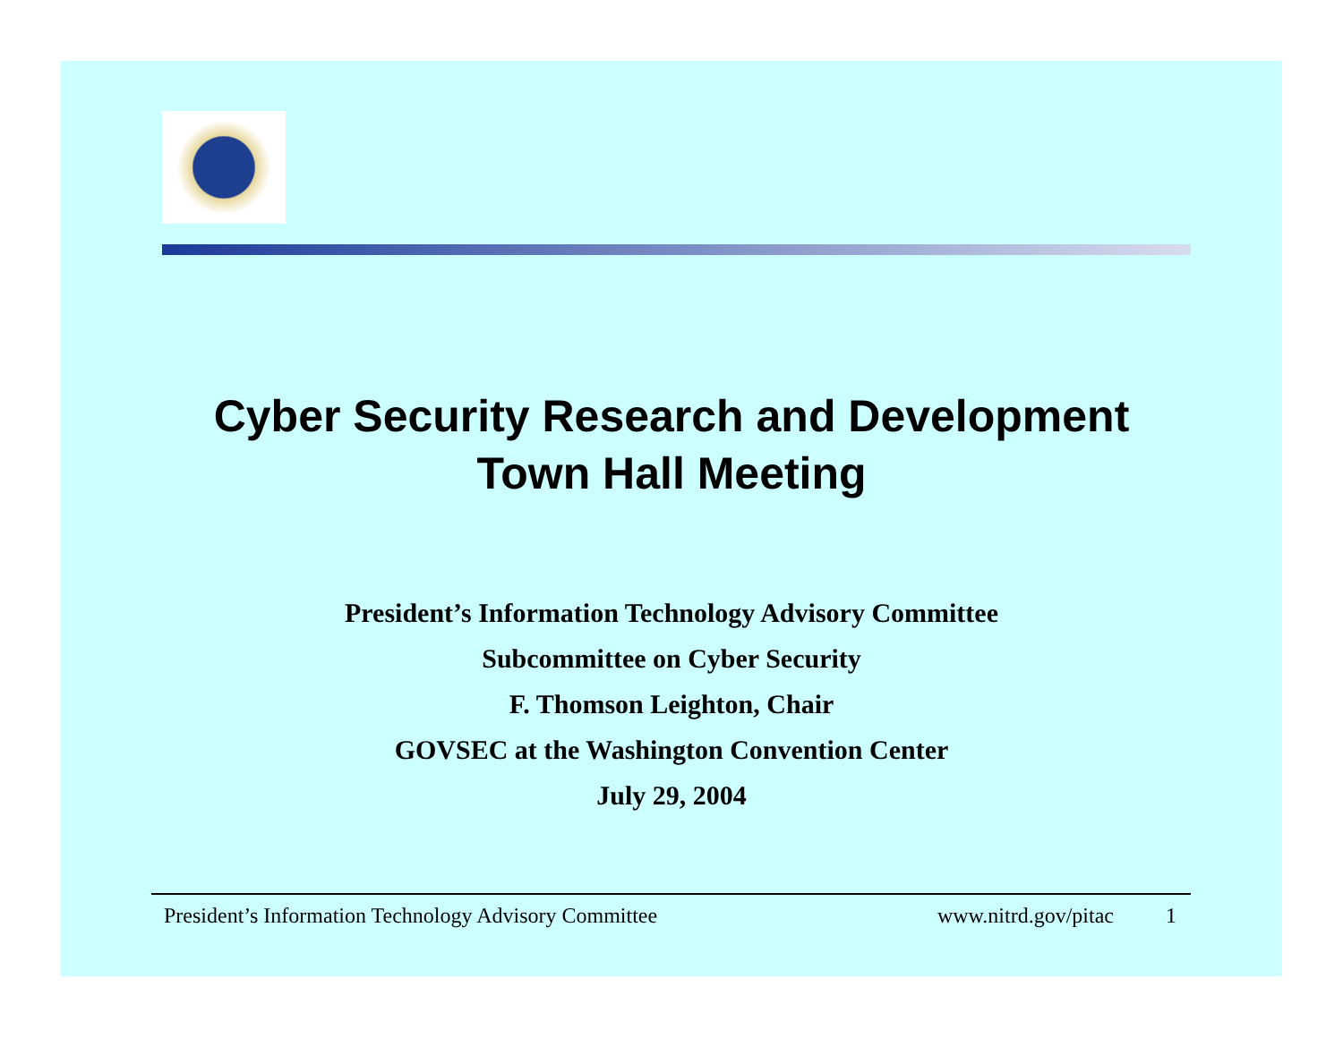Cyber Security Research and Development
Town Hall Meeting
President’s Information Technology Advisory Committee
Subcommittee on Cyber Security
F. Thomson Leighton, Chair
GOVSEC at the Washington Convention Center
July 29, 2004
President’s Information Technology Advisory Committee www.nitrd.gov/pitac 1